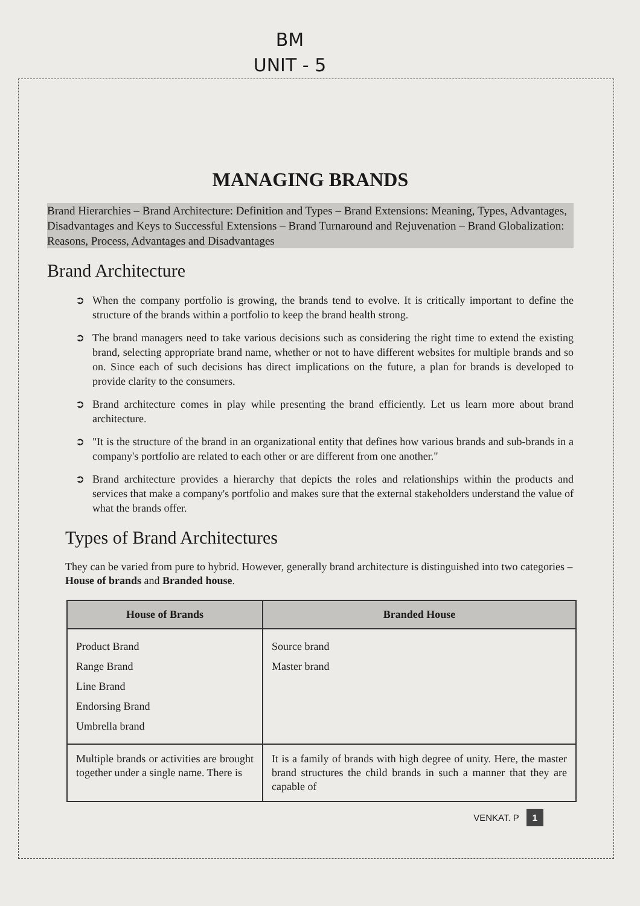BM
UNIT - 5
MANAGING BRANDS
Brand Hierarchies – Brand Architecture: Definition and Types – Brand Extensions: Meaning, Types, Advantages, Disadvantages and Keys to Successful Extensions – Brand Turnaround and Rejuvenation – Brand Globalization: Reasons, Process, Advantages and Disadvantages
Brand Architecture
➲ When the company portfolio is growing, the brands tend to evolve. It is critically important to define the structure of the brands within a portfolio to keep the brand health strong.
➲ The brand managers need to take various decisions such as considering the right time to extend the existing brand, selecting appropriate brand name, whether or not to have different websites for multiple brands and so on. Since each of such decisions has direct implications on the future, a plan for brands is developed to provide clarity to the consumers.
➲ Brand architecture comes in play while presenting the brand efficiently. Let us learn more about brand architecture.
➲ "It is the structure of the brand in an organizational entity that defines how various brands and sub-brands in a company's portfolio are related to each other or are different from one another."
➲ Brand architecture provides a hierarchy that depicts the roles and relationships within the products and services that make a company's portfolio and makes sure that the external stakeholders understand the value of what the brands offer.
Types of Brand Architectures
They can be varied from pure to hybrid. However, generally brand architecture is distinguished into two categories – House of brands and Branded house.
| House of Brands | Branded House |
| --- | --- |
| Product Brand Range Brand Line Brand Endorsing Brand Umbrella brand | Source brand Master brand |
| Multiple brands or activities are brought together under a single name. There is | It is a family of brands with high degree of unity. Here, the master brand structures the child brands in such a manner that they are capable of |
VENKAT. P 1